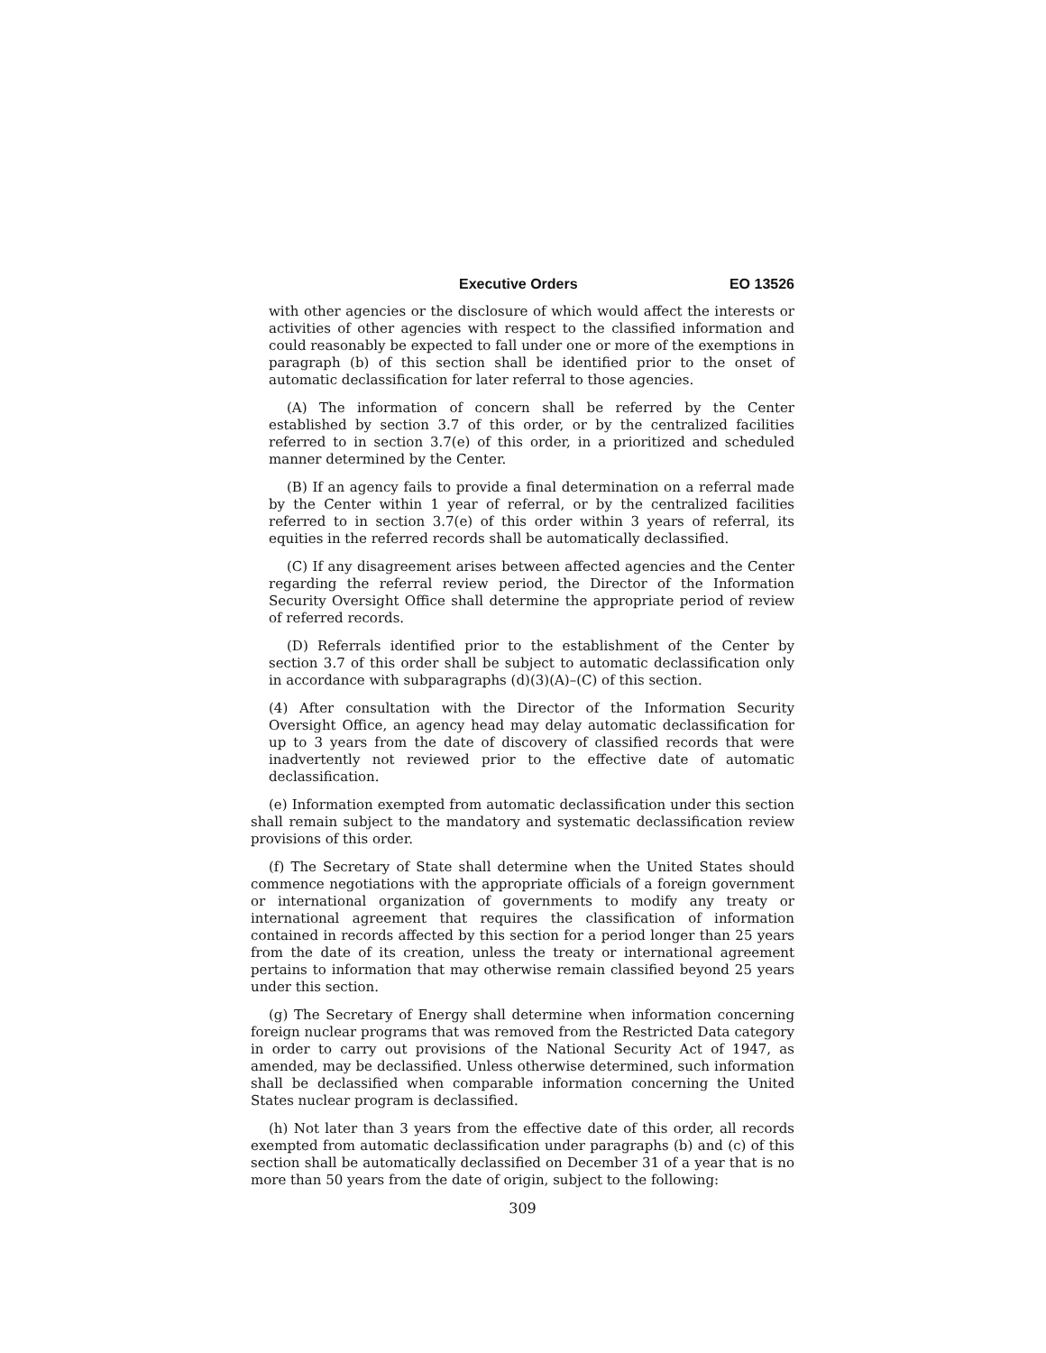Executive Orders EO 13526
with other agencies or the disclosure of which would affect the interests or activities of other agencies with respect to the classified information and could reasonably be expected to fall under one or more of the exemptions in paragraph (b) of this section shall be identified prior to the onset of automatic declassification for later referral to those agencies.
(A) The information of concern shall be referred by the Center established by section 3.7 of this order, or by the centralized facilities referred to in section 3.7(e) of this order, in a prioritized and scheduled manner determined by the Center.
(B) If an agency fails to provide a final determination on a referral made by the Center within 1 year of referral, or by the centralized facilities referred to in section 3.7(e) of this order within 3 years of referral, its equities in the referred records shall be automatically declassified.
(C) If any disagreement arises between affected agencies and the Center regarding the referral review period, the Director of the Information Security Oversight Office shall determine the appropriate period of review of referred records.
(D) Referrals identified prior to the establishment of the Center by section 3.7 of this order shall be subject to automatic declassification only in accordance with subparagraphs (d)(3)(A)–(C) of this section.
(4) After consultation with the Director of the Information Security Oversight Office, an agency head may delay automatic declassification for up to 3 years from the date of discovery of classified records that were inadvertently not reviewed prior to the effective date of automatic declassification.
(e) Information exempted from automatic declassification under this section shall remain subject to the mandatory and systematic declassification review provisions of this order.
(f) The Secretary of State shall determine when the United States should commence negotiations with the appropriate officials of a foreign government or international organization of governments to modify any treaty or international agreement that requires the classification of information contained in records affected by this section for a period longer than 25 years from the date of its creation, unless the treaty or international agreement pertains to information that may otherwise remain classified beyond 25 years under this section.
(g) The Secretary of Energy shall determine when information concerning foreign nuclear programs that was removed from the Restricted Data category in order to carry out provisions of the National Security Act of 1947, as amended, may be declassified. Unless otherwise determined, such information shall be declassified when comparable information concerning the United States nuclear program is declassified.
(h) Not later than 3 years from the effective date of this order, all records exempted from automatic declassification under paragraphs (b) and (c) of this section shall be automatically declassified on December 31 of a year that is no more than 50 years from the date of origin, subject to the following:
309